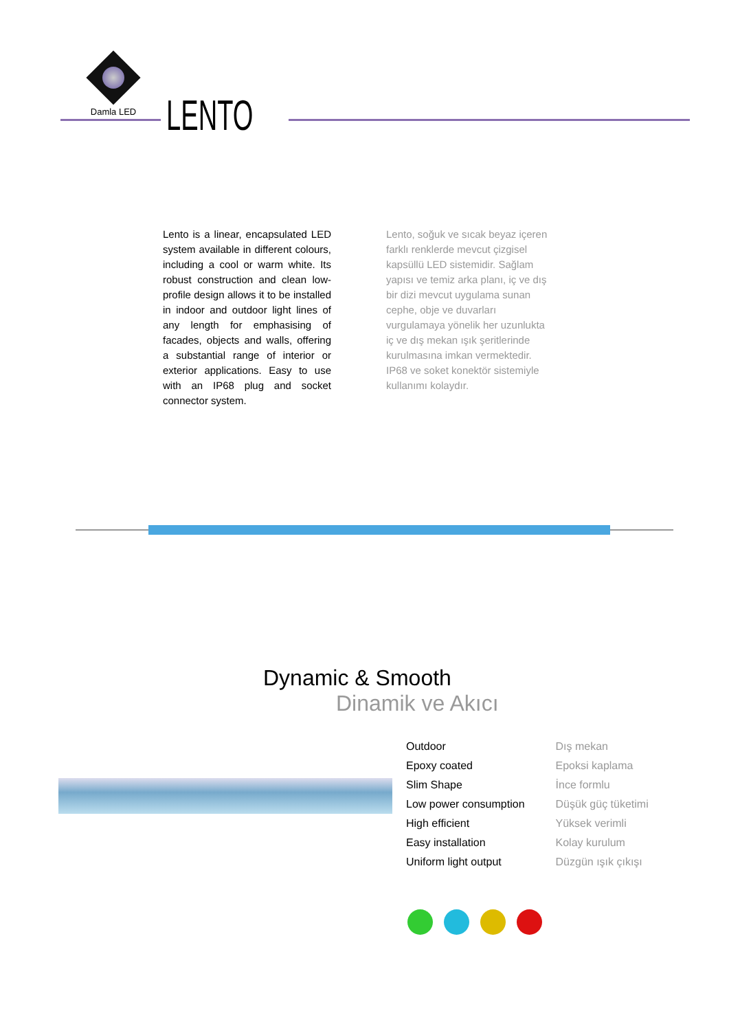Damla LED
LENTO
Lento is a linear, encapsulated LED system available in different colours, including a cool or warm white. Its robust construction and clean low-profile design allows it to be installed in indoor and outdoor light lines of any length for emphasising of facades, objects and walls, offering a substantial range of interior or exterior applications. Easy to use with an IP68 plug and socket connector system.
Lento, soğuk ve sıcak beyaz içeren farklı renklerde mevcut çizgisel kapsüllü LED sistemidir. Sağlam yapısı ve temiz arka planı, iç ve dış bir dizi mevcut uygulama sunan cephe, obje ve duvarları vurgulamaya yönelik her uzunlukta iç ve dış mekan ışık şeritlerinde kurulmasına imkan vermektedir. IP68 ve soket konektör sistemiyle kullanımı kolaydır.
Dynamic & Smooth
Dinamik ve Akıcı
| Outdoor | Dış mekan |
| Epoxy coated | Epoksi kaplama |
| Slim Shape | İnce formlu |
| Low power consumption | Düşük güç tüketimi |
| High efficient | Yüksek verimli |
| Easy installation | Kolay kurulum |
| Uniform light output | Düzgün ışık çıkışı |